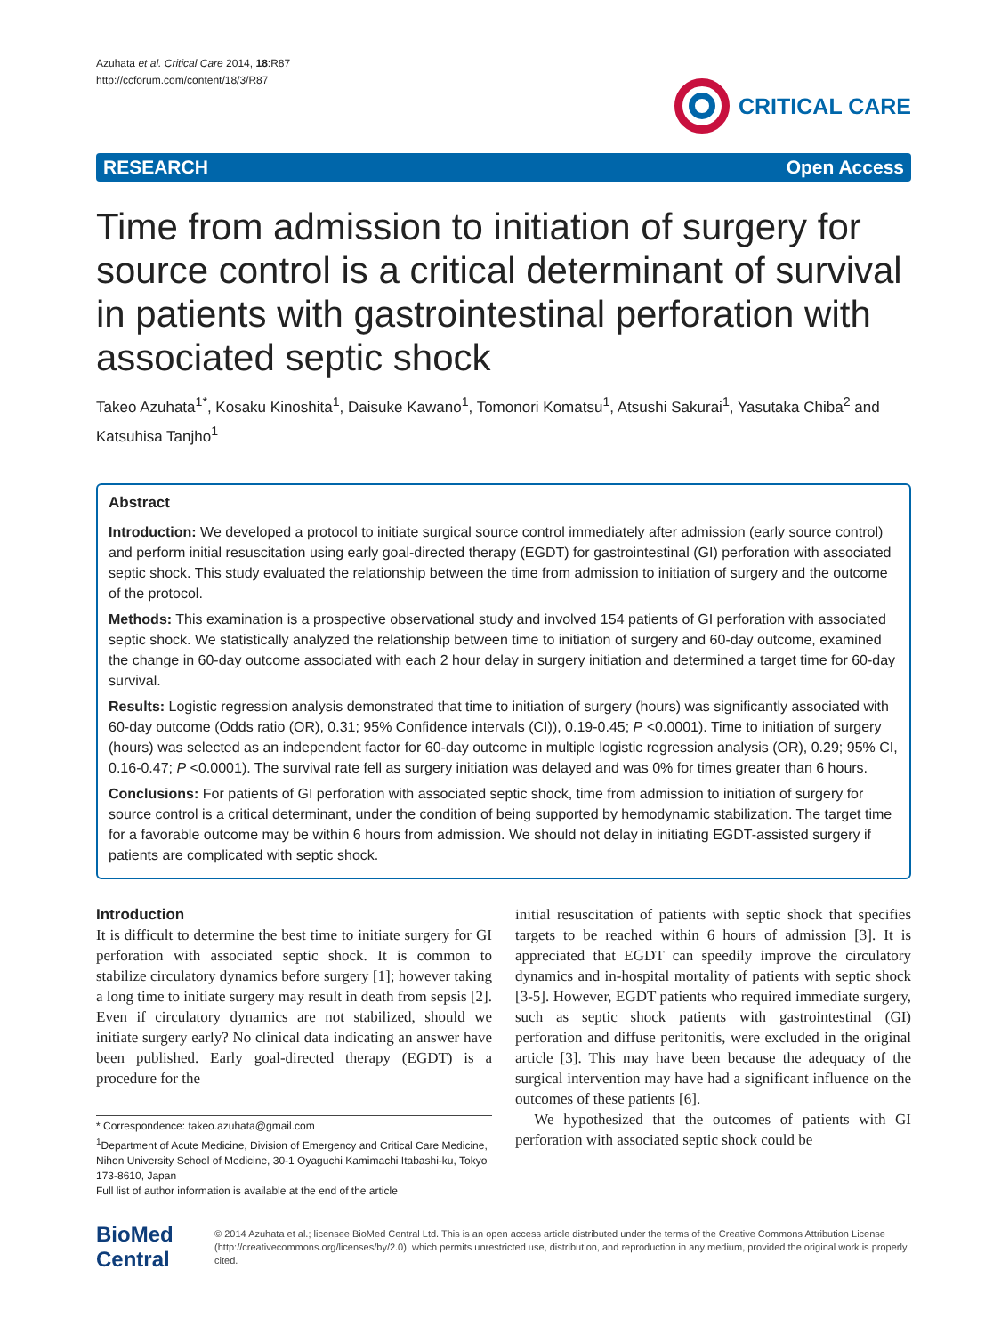Azuhata et al. Critical Care 2014, 18:R87
http://ccforum.com/content/18/3/R87
CRITICAL CARE
RESEARCH Open Access
Time from admission to initiation of surgery for source control is a critical determinant of survival in patients with gastrointestinal perforation with associated septic shock
Takeo Azuhata<sup>1*</sup>, Kosaku Kinoshita<sup>1</sup>, Daisuke Kawano<sup>1</sup>, Tomonori Komatsu<sup>1</sup>, Atsushi Sakurai<sup>1</sup>, Yasutaka Chiba<sup>2</sup> and Katsuhisa Tanjho<sup>1</sup>
Abstract
Introduction: We developed a protocol to initiate surgical source control immediately after admission (early source control) and perform initial resuscitation using early goal-directed therapy (EGDT) for gastrointestinal (GI) perforation with associated septic shock. This study evaluated the relationship between the time from admission to initiation of surgery and the outcome of the protocol.
Methods: This examination is a prospective observational study and involved 154 patients of GI perforation with associated septic shock. We statistically analyzed the relationship between time to initiation of surgery and 60-day outcome, examined the change in 60-day outcome associated with each 2 hour delay in surgery initiation and determined a target time for 60-day survival.
Results: Logistic regression analysis demonstrated that time to initiation of surgery (hours) was significantly associated with 60-day outcome (Odds ratio (OR), 0.31; 95% Confidence intervals (CI)), 0.19-0.45; P <0.0001). Time to initiation of surgery (hours) was selected as an independent factor for 60-day outcome in multiple logistic regression analysis (OR), 0.29; 95% CI, 0.16-0.47; P <0.0001). The survival rate fell as surgery initiation was delayed and was 0% for times greater than 6 hours.
Conclusions: For patients of GI perforation with associated septic shock, time from admission to initiation of surgery for source control is a critical determinant, under the condition of being supported by hemodynamic stabilization. The target time for a favorable outcome may be within 6 hours from admission. We should not delay in initiating EGDT-assisted surgery if patients are complicated with septic shock.
Introduction
It is difficult to determine the best time to initiate surgery for GI perforation with associated septic shock. It is common to stabilize circulatory dynamics before surgery [1]; however taking a long time to initiate surgery may result in death from sepsis [2]. Even if circulatory dynamics are not stabilized, should we initiate surgery early? No clinical data indicating an answer have been published. Early goal-directed therapy (EGDT) is a procedure for the
* Correspondence: takeo.azuhata@gmail.com
<sup>1</sup> Department of Acute Medicine, Division of Emergency and Critical Care Medicine, Nihon University School of Medicine, 30-1 Oyaguchi Kamimachi Itabashi-ku, Tokyo 173-8610, Japan
Full list of author information is available at the end of the article
initial resuscitation of patients with septic shock that specifies targets to be reached within 6 hours of admission [3]. It is appreciated that EGDT can speedily improve the circulatory dynamics and in-hospital mortality of patients with septic shock [3-5]. However, EGDT patients who required immediate surgery, such as septic shock patients with gastrointestinal (GI) perforation and diffuse peritonitis, were excluded in the original article [3]. This may have been because the adequacy of the surgical intervention may have had a significant influence on the outcomes of these patients [6].
We hypothesized that the outcomes of patients with GI perforation with associated septic shock could be
BioMed Central
© 2014 Azuhata et al.; licensee BioMed Central Ltd. This is an open access article distributed under the terms of the Creative Commons Attribution License (http://creativecommons.org/licenses/by/2.0), which permits unrestricted use, distribution, and reproduction in any medium, provided the original work is properly cited.